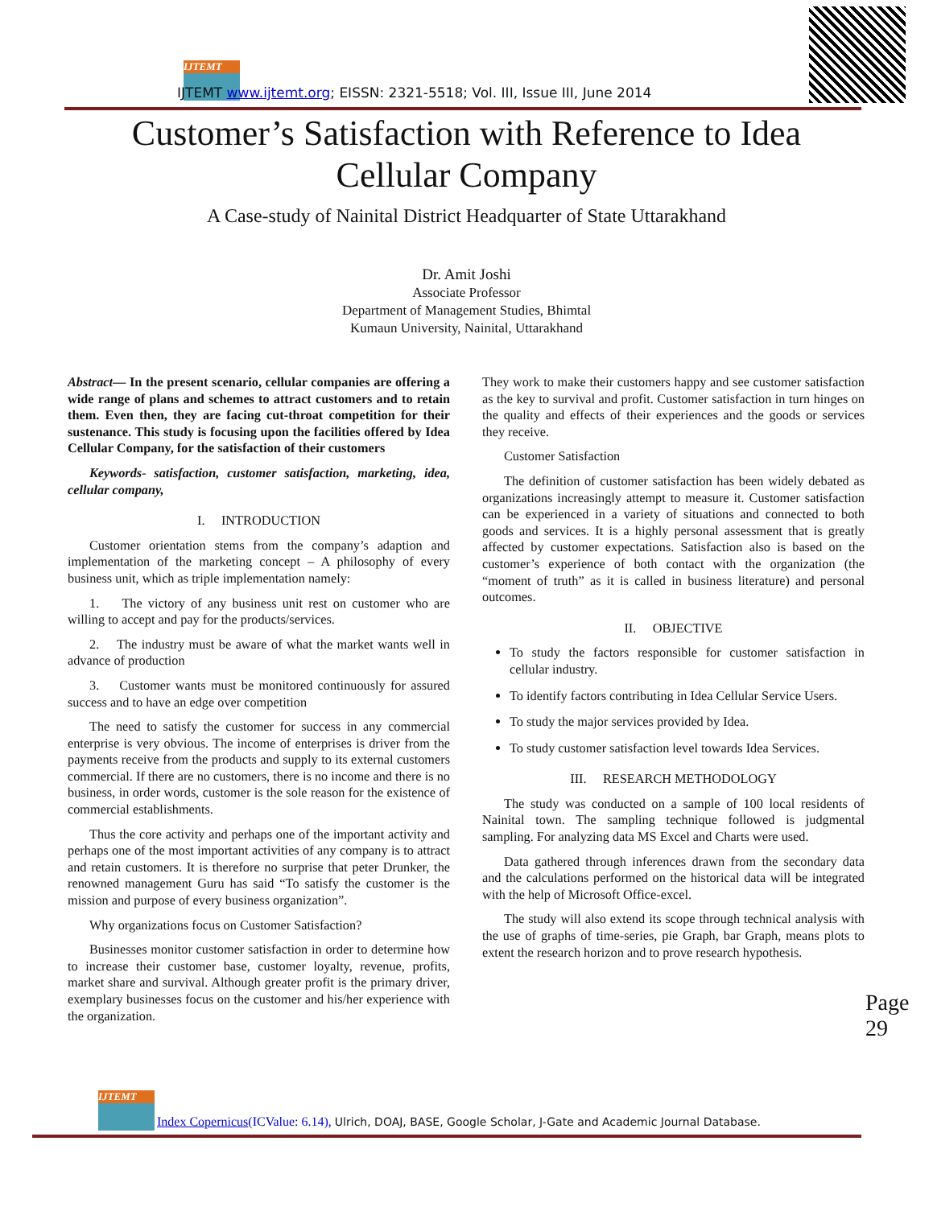IJTEMT
IJTEMT www.ijtemt.org; EISSN: 2321-5518; Vol. III, Issue III, June 2014
Customer’s Satisfaction with Reference to Idea
Cellular Company
A Case-study of Nainital District Headquarter of State Uttarakhand
Dr. Amit Joshi
Associate Professor
Department of Management Studies, Bhimtal
Kumaun University, Nainital, Uttarakhand
Abstract— In the present scenario, cellular companies are offering a wide range of plans and schemes to attract customers and to retain them. Even then, they are facing cut-throat competition for their sustenance. This study is focusing upon the facilities offered by Idea Cellular Company, for the satisfaction of their customers
Keywords- satisfaction, customer satisfaction, marketing, idea, cellular company,
I. INTRODUCTION
Customer orientation stems from the company’s adaption and implementation of the marketing concept – A philosophy of every business unit, which as triple implementation namely:
1. The victory of any business unit rest on customer who are willing to accept and pay for the products/services.
2. The industry must be aware of what the market wants well in advance of production
3. Customer wants must be monitored continuously for assured success and to have an edge over competition
The need to satisfy the customer for success in any commercial enterprise is very obvious. The income of enterprises is driver from the payments receive from the products and supply to its external customers commercial. If there are no customers, there is no income and there is no business, in order words, customer is the sole reason for the existence of commercial establishments.
Thus the core activity and perhaps one of the important activity and perhaps one of the most important activities of any company is to attract and retain customers. It is therefore no surprise that peter Drunker, the renowned management Guru has said “To satisfy the customer is the mission and purpose of every business organization”.
Why organizations focus on Customer Satisfaction?
Businesses monitor customer satisfaction in order to determine how to increase their customer base, customer loyalty, revenue, profits, market share and survival. Although greater profit is the primary driver, exemplary businesses focus on the customer and his/her experience with the organization.
They work to make their customers happy and see customer satisfaction as the key to survival and profit. Customer satisfaction in turn hinges on the quality and effects of their experiences and the goods or services they receive.
Customer Satisfaction
The definition of customer satisfaction has been widely debated as organizations increasingly attempt to measure it. Customer satisfaction can be experienced in a variety of situations and connected to both goods and services. It is a highly personal assessment that is greatly affected by customer expectations. Satisfaction also is based on the customer’s experience of both contact with the organization (the “moment of truth” as it is called in business literature) and personal outcomes.
II. OBJECTIVE
To study the factors responsible for customer satisfaction in cellular industry.
To identify factors contributing in Idea Cellular Service Users.
To study the major services provided by Idea.
To study customer satisfaction level towards Idea Services.
III. RESEARCH METHODOLOGY
The study was conducted on a sample of 100 local residents of Nainital town. The sampling technique followed is judgmental sampling. For analyzing data MS Excel and Charts were used.
Data gathered through inferences drawn from the secondary data and the calculations performed on the historical data will be integrated with the help of Microsoft Office-excel.
The study will also extend its scope through technical analysis with the use of graphs of time-series, pie Graph, bar Graph, means plots to extent the research horizon and to prove research hypothesis.
Page 29
IJTEMT
Index Copernicus(ICValue: 6.14), Ulrich, DOAJ, BASE, Google Scholar, J-Gate and Academic Journal Database.